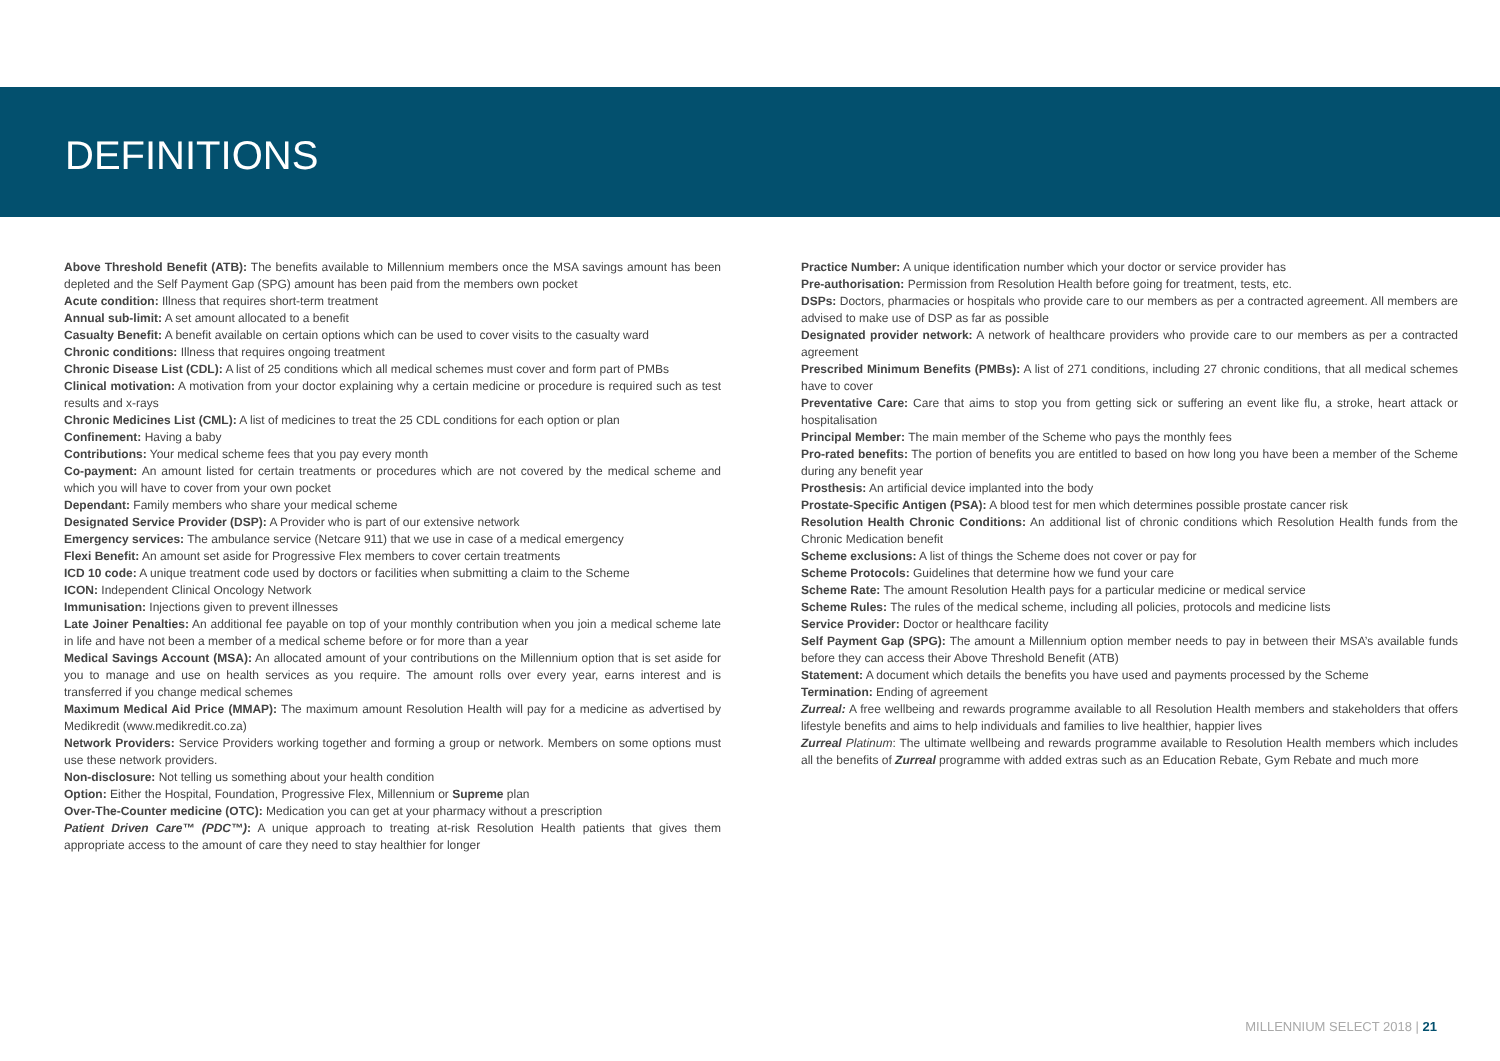DEFINITIONS
Above Threshold Benefit (ATB): The benefits available to Millennium members once the MSA savings amount has been depleted and the Self Payment Gap (SPG) amount has been paid from the members own pocket
Acute condition: Illness that requires short-term treatment
Annual sub-limit: A set amount allocated to a benefit
Casualty Benefit: A benefit available on certain options which can be used to cover visits to the casualty ward
Chronic conditions: Illness that requires ongoing treatment
Chronic Disease List (CDL): A list of 25 conditions which all medical schemes must cover and form part of PMBs
Clinical motivation: A motivation from your doctor explaining why a certain medicine or procedure is required such as test results and x-rays
Chronic Medicines List (CML): A list of medicines to treat the 25 CDL conditions for each option or plan
Confinement: Having a baby
Contributions: Your medical scheme fees that you pay every month
Co-payment: An amount listed for certain treatments or procedures which are not covered by the medical scheme and which you will have to cover from your own pocket
Dependant: Family members who share your medical scheme
Designated Service Provider (DSP): A Provider who is part of our extensive network
Emergency services: The ambulance service (Netcare 911) that we use in case of a medical emergency
Flexi Benefit: An amount set aside for Progressive Flex members to cover certain treatments
ICD 10 code: A unique treatment code used by doctors or facilities when submitting a claim to the Scheme
ICON: Independent Clinical Oncology Network
Immunisation: Injections given to prevent illnesses
Late Joiner Penalties: An additional fee payable on top of your monthly contribution when you join a medical scheme late in life and have not been a member of a medical scheme before or for more than a year
Medical Savings Account (MSA): An allocated amount of your contributions on the Millennium option that is set aside for you to manage and use on health services as you require. The amount rolls over every year, earns interest and is transferred if you change medical schemes
Maximum Medical Aid Price (MMAP): The maximum amount Resolution Health will pay for a medicine as advertised by Medikredit (www.medikredit.co.za)
Network Providers: Service Providers working together and forming a group or network. Members on some options must use these network providers.
Non-disclosure: Not telling us something about your health condition
Option: Either the Hospital, Foundation, Progressive Flex, Millennium or Supreme plan
Over-The-Counter medicine (OTC): Medication you can get at your pharmacy without a prescription
Patient Driven Care™ (PDC™): A unique approach to treating at-risk Resolution Health patients that gives them appropriate access to the amount of care they need to stay healthier for longer
Practice Number: A unique identification number which your doctor or service provider has
Pre-authorisation: Permission from Resolution Health before going for treatment, tests, etc.
DSPs: Doctors, pharmacies or hospitals who provide care to our members as per a contracted agreement. All members are advised to make use of DSP as far as possible
Designated provider network: A network of healthcare providers who provide care to our members as per a contracted agreement
Prescribed Minimum Benefits (PMBs): A list of 271 conditions, including 27 chronic conditions, that all medical schemes have to cover
Preventative Care: Care that aims to stop you from getting sick or suffering an event like flu, a stroke, heart attack or hospitalisation
Principal Member: The main member of the Scheme who pays the monthly fees
Pro-rated benefits: The portion of benefits you are entitled to based on how long you have been a member of the Scheme during any benefit year
Prosthesis: An artificial device implanted into the body
Prostate-Specific Antigen (PSA): A blood test for men which determines possible prostate cancer risk
Resolution Health Chronic Conditions: An additional list of chronic conditions which Resolution Health funds from the Chronic Medication benefit
Scheme exclusions: A list of things the Scheme does not cover or pay for
Scheme Protocols: Guidelines that determine how we fund your care
Scheme Rate: The amount Resolution Health pays for a particular medicine or medical service
Scheme Rules: The rules of the medical scheme, including all policies, protocols and medicine lists
Service Provider: Doctor or healthcare facility
Self Payment Gap (SPG): The amount a Millennium option member needs to pay in between their MSA’s available funds before they can access their Above Threshold Benefit (ATB)
Statement: A document which details the benefits you have used and payments processed by the Scheme
Termination: Ending of agreement
Zurreal: A free wellbeing and rewards programme available to all Resolution Health members and stakeholders that offers lifestyle benefits and aims to help individuals and families to live healthier, happier lives
Zurreal Platinum: The ultimate wellbeing and rewards programme available to Resolution Health members which includes all the benefits of Zurreal programme with added extras such as an Education Rebate, Gym Rebate and much more
MILLENNIUM SELECT 2018 | 21